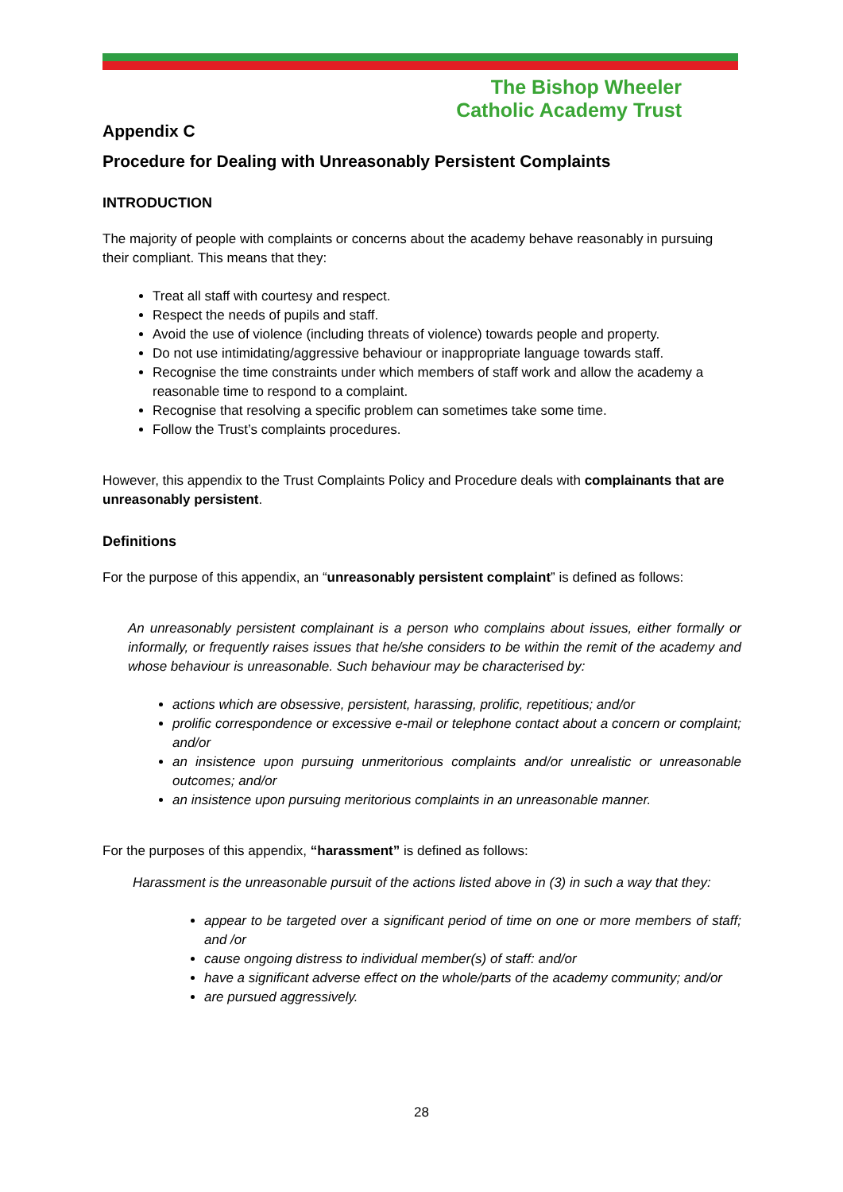The Bishop Wheeler
Catholic Academy Trust
Appendix C
Procedure for Dealing with Unreasonably Persistent Complaints
INTRODUCTION
The majority of people with complaints or concerns about the academy behave reasonably in pursuing their compliant. This means that they:
Treat all staff with courtesy and respect.
Respect the needs of pupils and staff.
Avoid the use of violence (including threats of violence) towards people and property.
Do not use intimidating/aggressive behaviour or inappropriate language towards staff.
Recognise the time constraints under which members of staff work and allow the academy a reasonable time to respond to a complaint.
Recognise that resolving a specific problem can sometimes take some time.
Follow the Trust’s complaints procedures.
However, this appendix to the Trust Complaints Policy and Procedure deals with complainants that are unreasonably persistent.
Definitions
For the purpose of this appendix, an “unreasonably persistent complaint” is defined as follows:
An unreasonably persistent complainant is a person who complains about issues, either formally or informally, or frequently raises issues that he/she considers to be within the remit of the academy and whose behaviour is unreasonable. Such behaviour may be characterised by:
actions which are obsessive, persistent, harassing, prolific, repetitious; and/or
prolific correspondence or excessive e-mail or telephone contact about a concern or complaint; and/or
an insistence upon pursuing unmeritorious complaints and/or unrealistic or unreasonable outcomes; and/or
an insistence upon pursuing meritorious complaints in an unreasonable manner.
For the purposes of this appendix, “harassment” is defined as follows:
Harassment is the unreasonable pursuit of the actions listed above in (3) in such a way that they:
appear to be targeted over a significant period of time on one or more members of staff; and /or
cause ongoing distress to individual member(s) of staff: and/or
have a significant adverse effect on the whole/parts of the academy community; and/or
are pursued aggressively.
28